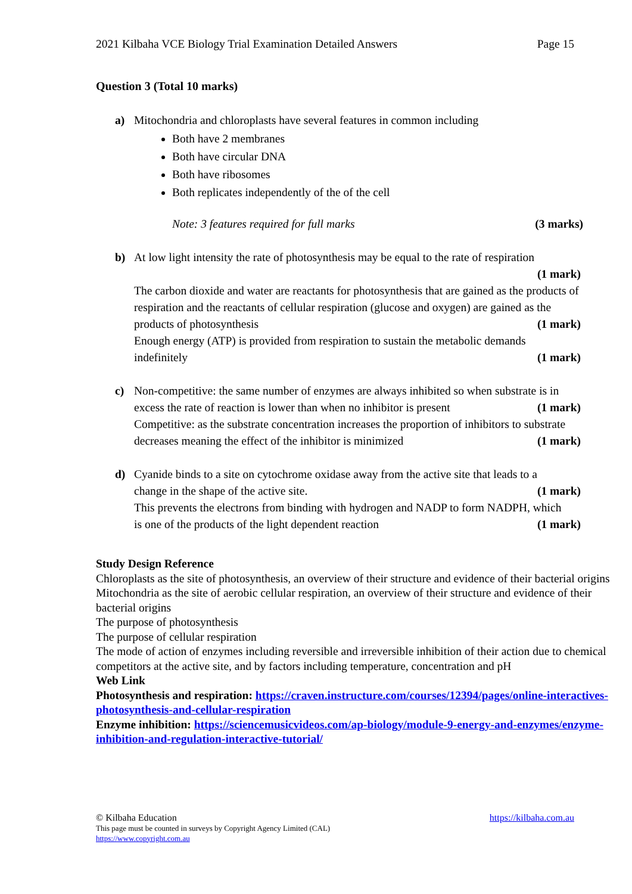2021 Kilbaha VCE Biology Trial Examination Detailed Answers Page 15
Question 3 (Total 10 marks)
a) Mitochondria and chloroplasts have several features in common including
Both have 2 membranes
Both have circular DNA
Both have ribosomes
Both replicates independently of the of the cell
Note: 3 features required for full marks (3 marks)
b) At low light intensity the rate of photosynthesis may be equal to the rate of respiration
(1 mark)
The carbon dioxide and water are reactants for photosynthesis that are gained as the products of respiration and the reactants of cellular respiration (glucose and oxygen) are gained as the
products of photosynthesis (1 mark)
Enough energy (ATP) is provided from respiration to sustain the metabolic demands
indefinitely (1 mark)
c) Non-competitive: the same number of enzymes are always inhibited so when substrate is in
excess the rate of reaction is lower than when no inhibitor is present (1 mark)
Competitive: as the substrate concentration increases the proportion of inhibitors to substrate
decreases meaning the effect of the inhibitor is minimized (1 mark)
d) Cyanide binds to a site on cytochrome oxidase away from the active site that leads to a
change in the shape of the active site. (1 mark)
This prevents the electrons from binding with hydrogen and NADP to form NADPH, which
is one of the products of the light dependent reaction (1 mark)
Study Design Reference
Chloroplasts as the site of photosynthesis, an overview of their structure and evidence of their bacterial origins
Mitochondria as the site of aerobic cellular respiration, an overview of their structure and evidence of their bacterial origins
The purpose of photosynthesis
The purpose of cellular respiration
The mode of action of enzymes including reversible and irreversible inhibition of their action due to chemical competitors at the active site, and by factors including temperature, concentration and pH
Web Link
Photosynthesis and respiration: https://craven.instructure.com/courses/12394/pages/online-interactives-photosynthesis-and-cellular-respiration
Enzyme inhibition: https://sciencemusicvideos.com/ap-biology/module-9-energy-and-enzymes/enzyme-inhibition-and-regulation-interactive-tutorial/
© Kilbaha Education https://kilbaha.com.au
This page must be counted in surveys by Copyright Agency Limited (CAL)
https://www.copyright.com.au